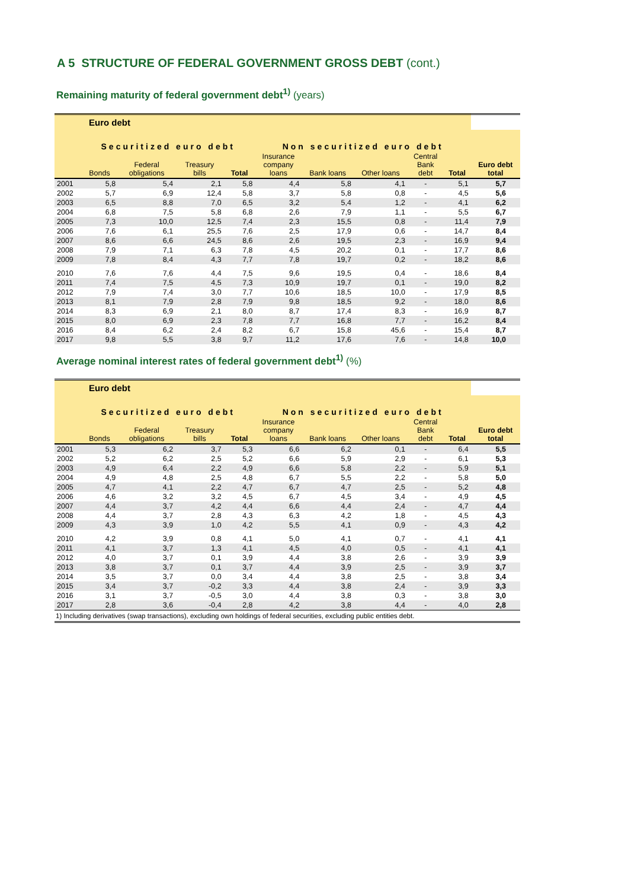A 5 STRUCTURE OF FEDERAL GOVERNMENT GROSS DEBT (cont.)
Remaining maturity of federal government debt<sup>1)</sup> (years)
| Euro debt | | | | | | | | | | |
| --- | --- | --- | --- | --- | --- | --- | --- | --- | --- | --- |
| | Securitized euro debt | | | | Non securitized euro debt | | | | | |
| | Bonds | Federal obligations | Treasury bills | Total | Insurance company loans | Bank loans | Other loans | Central Bank debt | Total | Euro debt total |
| 2001 | 5,8 | 5,4 | 2,1 | 5,8 | 4,4 | 5,8 | 4,1 | - | 5,1 | 5,7 |
| 2002 | 5,7 | 6,9 | 12,4 | 5,8 | 3,7 | 5,8 | 0,8 | - | 4,5 | 5,6 |
| 2003 | 6,5 | 8,8 | 7,0 | 6,5 | 3,2 | 5,4 | 1,2 | - | 4,1 | 6,2 |
| 2004 | 6,8 | 7,5 | 5,8 | 6,8 | 2,6 | 7,9 | 1,1 | - | 5,5 | 6,7 |
| 2005 | 7,3 | 10,0 | 12,5 | 7,4 | 2,3 | 15,5 | 0,8 | - | 11,4 | 7,9 |
| 2006 | 7,6 | 6,1 | 25,5 | 7,6 | 2,5 | 17,9 | 0,6 | - | 14,7 | 8,4 |
| 2007 | 8,6 | 6,6 | 24,5 | 8,6 | 2,6 | 19,5 | 2,3 | - | 16,9 | 9,4 |
| 2008 | 7,9 | 7,1 | 6,3 | 7,8 | 4,5 | 20,2 | 0,1 | - | 17,7 | 8,6 |
| 2009 | 7,8 | 8,4 | 4,3 | 7,7 | 7,8 | 19,7 | 0,2 | - | 18,2 | 8,6 |
| 2010 | 7,6 | 7,6 | 4,4 | 7,5 | 9,6 | 19,5 | 0,4 | - | 18,6 | 8,4 |
| 2011 | 7,4 | 7,5 | 4,5 | 7,3 | 10,9 | 19,7 | 0,1 | - | 19,0 | 8,2 |
| 2012 | 7,9 | 7,4 | 3,0 | 7,7 | 10,6 | 18,5 | 10,0 | - | 17,9 | 8,5 |
| 2013 | 8,1 | 7,9 | 2,8 | 7,9 | 9,8 | 18,5 | 9,2 | - | 18,0 | 8,6 |
| 2014 | 8,3 | 6,9 | 2,1 | 8,0 | 8,7 | 17,4 | 8,3 | - | 16,9 | 8,7 |
| 2015 | 8,0 | 6,9 | 2,3 | 7,8 | 7,7 | 16,8 | 7,7 | - | 16,2 | 8,4 |
| 2016 | 8,4 | 6,2 | 2,4 | 8,2 | 6,7 | 15,8 | 45,6 | - | 15,4 | 8,7 |
| 2017 | 9,8 | 5,5 | 3,8 | 9,7 | 11,2 | 17,6 | 7,6 | - | 14,8 | 10,0 |
Average nominal interest rates of federal government debt<sup>1)</sup> (%)
| Euro debt | | | | | | | | | | |
| --- | --- | --- | --- | --- | --- | --- | --- | --- | --- | --- |
| | Securitized euro debt | | | | Non securitized euro debt | | | | | |
| | Bonds | Federal obligations | Treasury bills | Total | Insurance company loans | Bank loans | Other loans | Central Bank debt | Total | Euro debt total |
| 2001 | 5,3 | 6,2 | 3,7 | 5,3 | 6,6 | 6,2 | 0,1 | - | 6,4 | 5,5 |
| 2002 | 5,2 | 6,2 | 2,5 | 5,2 | 6,6 | 5,9 | 2,9 | - | 6,1 | 5,3 |
| 2003 | 4,9 | 6,4 | 2,2 | 4,9 | 6,6 | 5,8 | 2,2 | - | 5,9 | 5,1 |
| 2004 | 4,9 | 4,8 | 2,5 | 4,8 | 6,7 | 5,5 | 2,2 | - | 5,8 | 5,0 |
| 2005 | 4,7 | 4,1 | 2,2 | 4,7 | 6,7 | 4,7 | 2,5 | - | 5,2 | 4,8 |
| 2006 | 4,6 | 3,2 | 3,2 | 4,5 | 6,7 | 4,5 | 3,4 | - | 4,9 | 4,5 |
| 2007 | 4,4 | 3,7 | 4,2 | 4,4 | 6,6 | 4,4 | 2,4 | - | 4,7 | 4,4 |
| 2008 | 4,4 | 3,7 | 2,8 | 4,3 | 6,3 | 4,2 | 1,8 | - | 4,5 | 4,3 |
| 2009 | 4,3 | 3,9 | 1,0 | 4,2 | 5,5 | 4,1 | 0,9 | - | 4,3 | 4,2 |
| 2010 | 4,2 | 3,9 | 0,8 | 4,1 | 5,0 | 4,1 | 0,7 | - | 4,1 | 4,1 |
| 2011 | 4,1 | 3,7 | 1,3 | 4,1 | 4,5 | 4,0 | 0,5 | - | 4,1 | 4,1 |
| 2012 | 4,0 | 3,7 | 0,1 | 3,9 | 4,4 | 3,8 | 2,6 | - | 3,9 | 3,9 |
| 2013 | 3,8 | 3,7 | 0,1 | 3,7 | 4,4 | 3,9 | 2,5 | - | 3,9 | 3,7 |
| 2014 | 3,5 | 3,7 | 0,0 | 3,4 | 4,4 | 3,8 | 2,5 | - | 3,8 | 3,4 |
| 2015 | 3,4 | 3,7 | -0,2 | 3,3 | 4,4 | 3,8 | 2,4 | - | 3,9 | 3,3 |
| 2016 | 3,1 | 3,7 | -0,5 | 3,0 | 4,4 | 3,8 | 0,3 | - | 3,8 | 3,0 |
| 2017 | 2,8 | 3,6 | -0,4 | 2,8 | 4,2 | 3,8 | 4,4 | - | 4,0 | 2,8 |
| 1) Including derivatives (swap transactions), excluding own holdings of federal securities, excluding public entities debt. | | | | | | | | | | |